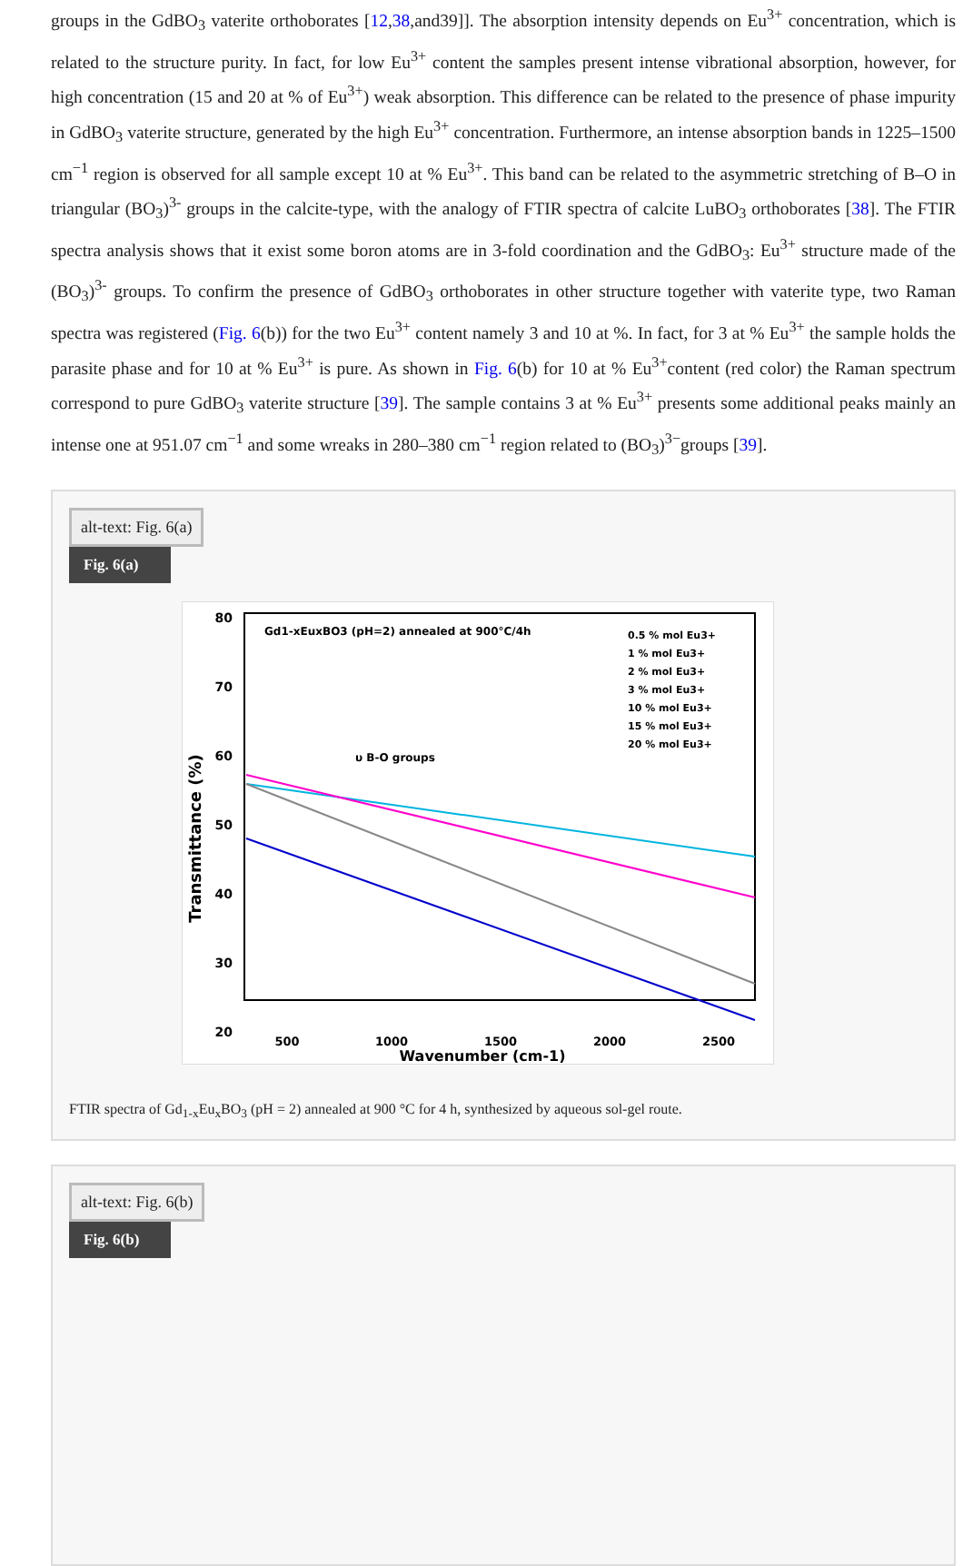groups in the GdBO<sub>3</sub> vaterite orthoborates [12,38,and39]]. The absorption intensity depends on Eu<sup>3+</sup> concentration, which is related to the structure purity. In fact, for low Eu<sup>3+</sup> content the samples present intense vibrational absorption, however, for high concentration (15 and 20 at % of Eu<sup>3+</sup>) weak absorption. This difference can be related to the presence of phase impurity in GdBO<sub>3</sub> vaterite structure, generated by the high Eu<sup>3+</sup> concentration. Furthermore, an intense absorption bands in 1225–1500 cm<sup>−1</sup> region is observed for all sample except 10 at % Eu<sup>3+</sup>. This band can be related to the asymmetric stretching of B–O in triangular (BO<sub>3</sub>)<sup>3-</sup> groups in the calcite-type, with the analogy of FTIR spectra of calcite LuBO<sub>3</sub> orthoborates [38]. The FTIR spectra analysis shows that it exist some boron atoms are in 3-fold coordination and the GdBO<sub>3</sub>: Eu<sup>3+</sup> structure made of the (BO<sub>3</sub>)<sup>3-</sup> groups. To confirm the presence of GdBO<sub>3</sub> orthoborates in other structure together with vaterite type, two Raman spectra was registered (Fig. 6(b)) for the two Eu<sup>3+</sup> content namely 3 and 10 at %. In fact, for 3 at % Eu<sup>3+</sup> the sample holds the parasite phase and for 10 at % Eu<sup>3+</sup> is pure. As shown in Fig. 6(b) for 10 at % Eu<sup>3+</sup>content (red color) the Raman spectrum correspond to pure GdBO<sub>3</sub> vaterite structure [39]. The sample contains 3 at % Eu<sup>3+</sup> presents some additional peaks mainly an intense one at 951.07 cm<sup>−1</sup> and some wreaks in 280–380 cm<sup>−1</sup> region related to (BO<sub>3</sub>)<sup>3−</sup>groups [39].
alt-text: Fig. 6(a)
Fig. 6(a)
80
70
60
50
40
30
20
Transmittance (%)
Gd1-xEuxBO3 (pH=2) annealed at 900°C/4h
0.5 % mol Eu3+
1 % mol Eu3+
2 % mol Eu3+
3 % mol Eu3+
10 % mol Eu3+
15 % mol Eu3+
20 % mol Eu3+
υ B-O groups
500
1000
1500
2000
2500
Wavenumber (cm-1)
FTIR spectra of Gd<sub>1-x</sub>Eu<sub>x</sub>BO<sub>3</sub> (pH = 2) annealed at 900 °C for 4 h, synthesized by aqueous sol-gel route.
alt-text: Fig. 6(b)
Fig. 6(b)